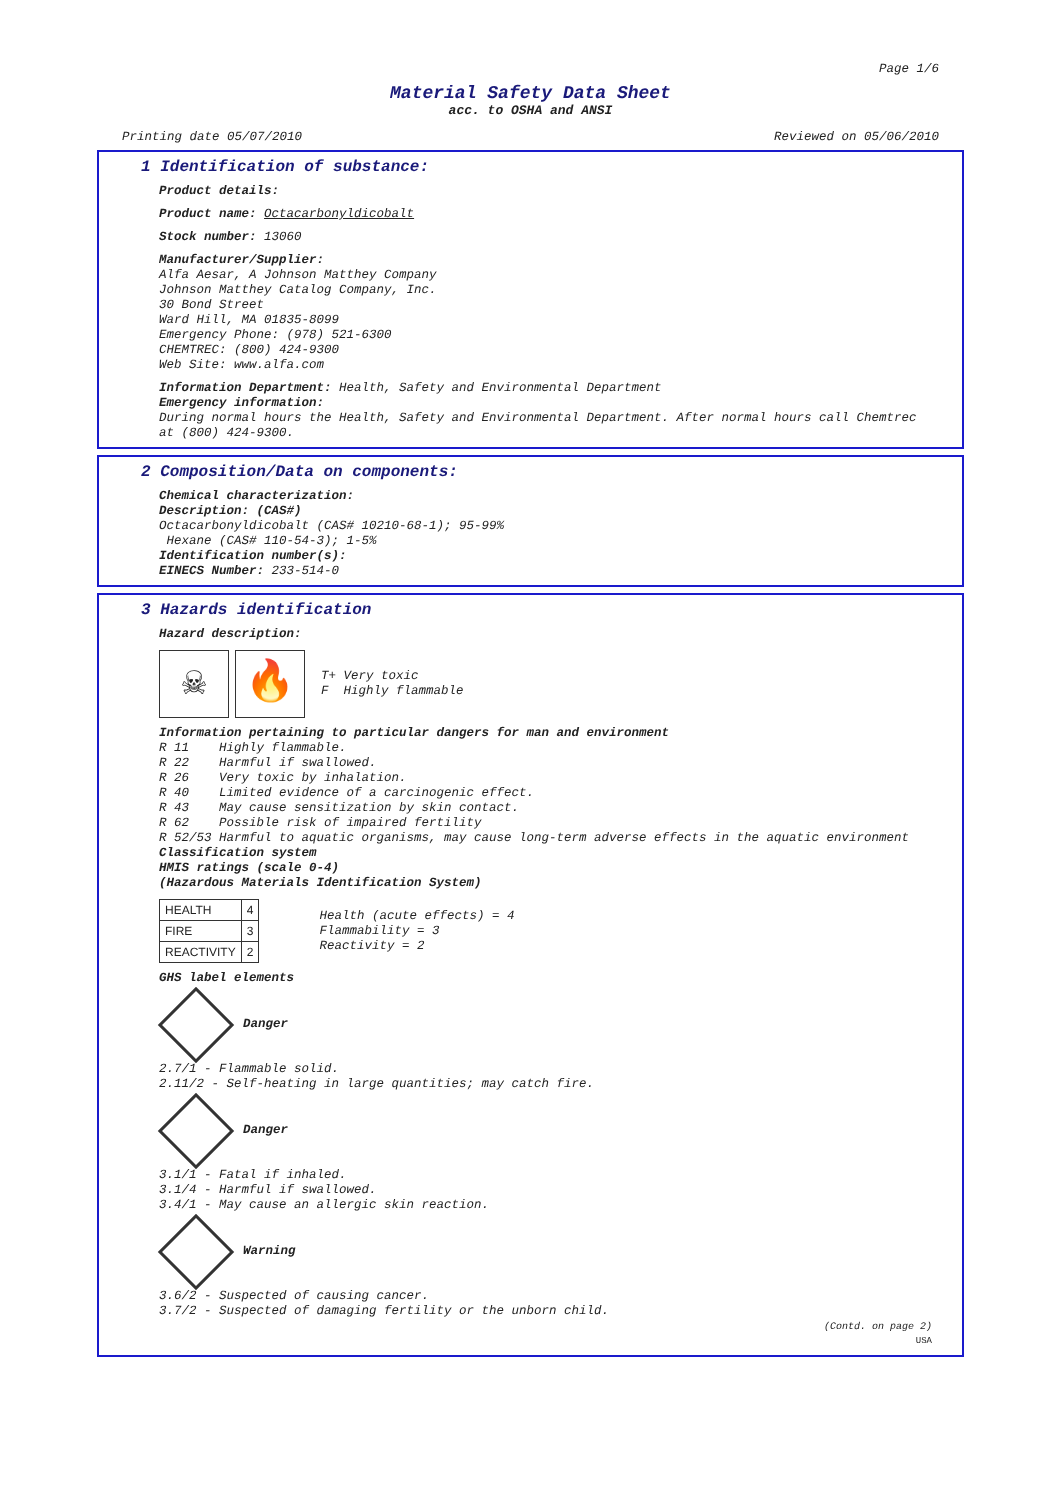Page 1/6
Material Safety Data Sheet
acc. to OSHA and ANSI
Printing date 05/07/2010 Reviewed on 05/06/2010
1 Identification of substance:
Product details:
Product name: Octacarbonyldicobalt
Stock number: 13060
Manufacturer/Supplier:
Alfa Aesar, A Johnson Matthey Company
Johnson Matthey Catalog Company, Inc.
30 Bond Street
Ward Hill, MA 01835-8099
Emergency Phone: (978) 521-6300
CHEMTREC: (800) 424-9300
Web Site: www.alfa.com
Information Department: Health, Safety and Environmental Department
Emergency information:
During normal hours the Health, Safety and Environmental Department. After normal hours call Chemtrec at (800) 424-9300.
2 Composition/Data on components:
Chemical characterization:
Description: (CAS#)
Octacarbonyldicobalt (CAS# 10210-68-1); 95-99%
Hexane (CAS# 110-54-3); 1-5%
Identification number(s):
EINECS Number: 233-514-0
3 Hazards identification
Hazard description:
☠ 🔥
T+ Very toxic
F Highly flammable
Information pertaining to particular dangers for man and environment
R 11 Highly flammable.
R 22 Harmful if swallowed.
R 26 Very toxic by inhalation.
R 40 Limited evidence of a carcinogenic effect.
R 43 May cause sensitization by skin contact.
R 62 Possible risk of impaired fertility
R 52/53 Harmful to aquatic organisms, may cause long-term adverse effects in the aquatic environment
Classification system
HMIS ratings (scale 0-4)
(Hazardous Materials Identification System)
| HEALTH | 4 |
| FIRE | 3 |
| REACTIVITY | 2 |
Health (acute effects) = 4
Flammability = 3
Reactivity = 2
GHS label elements
Danger
2.7/1 - Flammable solid.
2.11/2 - Self-heating in large quantities; may catch fire.
Danger
3.1/1 - Fatal if inhaled.
3.1/4 - Harmful if swallowed.
3.4/1 - May cause an allergic skin reaction.
Warning
3.6/2 - Suspected of causing cancer.
3.7/2 - Suspected of damaging fertility or the unborn child.
(Contd. on page 2)
USA